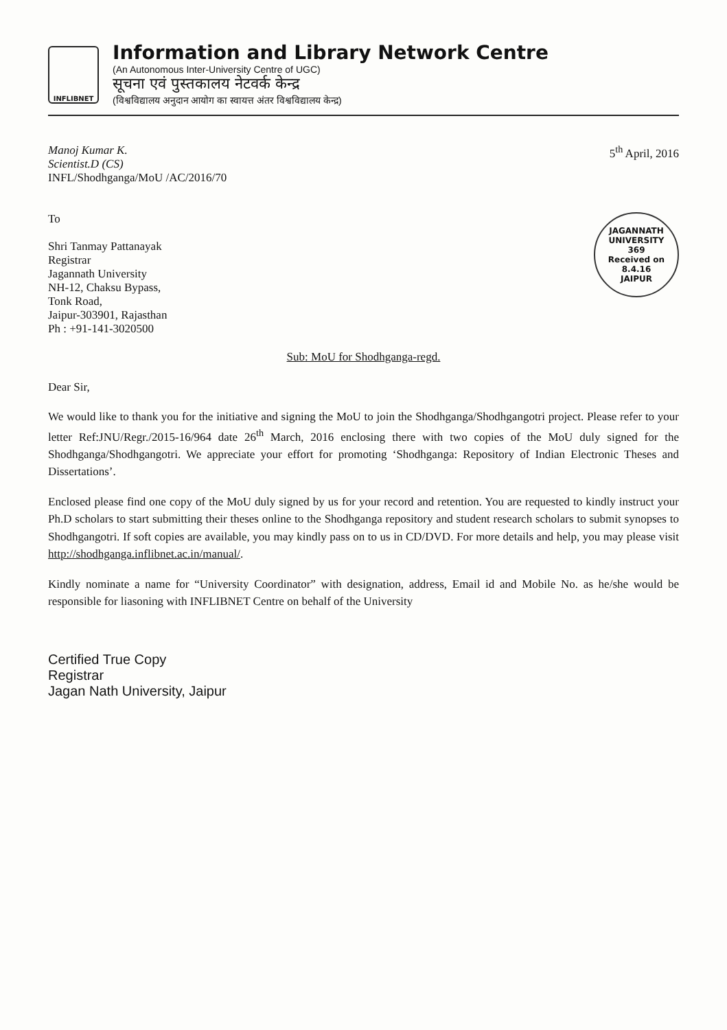INFLIBNET
Information and Library Network Centre
(An Autonomous Inter-University Centre of UGC)
सूचना एवं पुस्तकालय नेटवर्क केन्द्र
(विश्वविद्यालय अनुदान आयोग का स्वायत्त अंतर विश्वविद्यालय केन्द्र)
Manoj Kumar K.
Scientist.D (CS)
INFL/Shodhganga/MoU /AC/2016/70
5<sup>th</sup> April, 2016
To
Shri Tanmay Pattanayak
Registrar
Jagannath University
NH-12, Chaksu Bypass,
Tonk Road,
Jaipur-303901, Rajasthan
Ph : +91-141-3020500
JAGANNATH UNIVERSITY
369
Received on
8.4.16
JAIPUR
Sub: MoU for Shodhganga-regd.
Dear Sir,
We would like to thank you for the initiative and signing the MoU to join the Shodhganga/Shodhgangotri project. Please refer to your letter Ref:JNU/Regr./2015-16/964 date 26<sup>th</sup> March, 2016 enclosing there with two copies of the MoU duly signed for the Shodhganga/Shodhgangotri. We appreciate your effort for promoting ‘Shodhganga: Repository of Indian Electronic Theses and Dissertations’.
Enclosed please find one copy of the MoU duly signed by us for your record and retention. You are requested to kindly instruct your Ph.D scholars to start submitting their theses online to the Shodhganga repository and student research scholars to submit synopses to Shodhgangotri. If soft copies are available, you may kindly pass on to us in CD/DVD. For more details and help, you may please visit http://shodhganga.inflibnet.ac.in/manual/.
Kindly nominate a name for “University Coordinator” with designation, address, Email id and Mobile No. as he/she would be responsible for liasoning with INFLIBNET Centre on behalf of the University
Certified True Copy
Registrar
Jagan Nath University, Jaipur